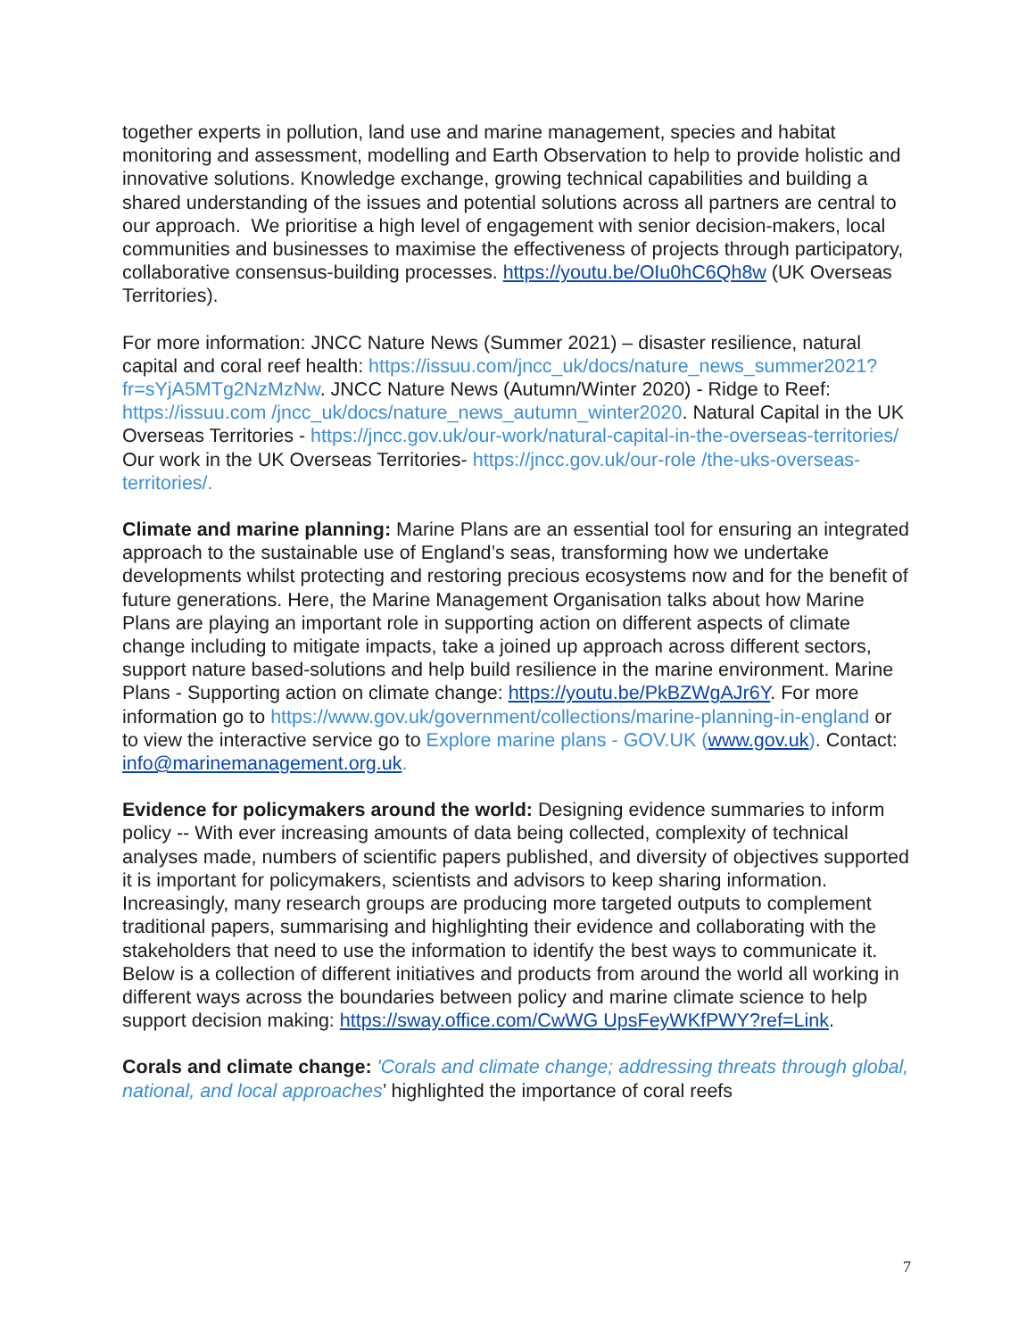together experts in pollution, land use and marine management, species and habitat monitoring and assessment, modelling and Earth Observation to help to provide holistic and innovative solutions. Knowledge exchange, growing technical capabilities and building a shared understanding of the issues and potential solutions across all partners are central to our approach. We prioritise a high level of engagement with senior decision-makers, local communities and businesses to maximise the effectiveness of projects through participatory, collaborative consensus-building processes. https://youtu.be/OIu0hC6Qh8w (UK Overseas Territories).
For more information: JNCC Nature News (Summer 2021) – disaster resilience, natural capital and coral reef health: https://issuu.com/jncc_uk/docs/nature_news_summer2021?fr=sYjA5MTg2NzMzNw. JNCC Nature News (Autumn/Winter 2020) - Ridge to Reef: https://issuu.com /jncc_uk/docs/nature_news_autumn_winter2020. Natural Capital in the UK Overseas Territories - https://jncc.gov.uk/our-work/natural-capital-in-the-overseas-territories/ Our work in the UK Overseas Territories- https://jncc.gov.uk/our-role /the-uks-overseas-territories/.
Climate and marine planning: Marine Plans are an essential tool for ensuring an integrated approach to the sustainable use of England’s seas, transforming how we undertake developments whilst protecting and restoring precious ecosystems now and for the benefit of future generations. Here, the Marine Management Organisation talks about how Marine Plans are playing an important role in supporting action on different aspects of climate change including to mitigate impacts, take a joined up approach across different sectors, support nature based-solutions and help build resilience in the marine environment. Marine Plans - Supporting action on climate change: https://youtu.be/PkBZWgAJr6Y. For more information go to https://www.gov.uk/government/collections/marine-planning-in-england or to view the interactive service go to Explore marine plans - GOV.UK (www.gov.uk). Contact: info@marinemanagement.org.uk.
Evidence for policymakers around the world: Designing evidence summaries to inform policy -- With ever increasing amounts of data being collected, complexity of technical analyses made, numbers of scientific papers published, and diversity of objectives supported it is important for policymakers, scientists and advisors to keep sharing information. Increasingly, many research groups are producing more targeted outputs to complement traditional papers, summarising and highlighting their evidence and collaborating with the stakeholders that need to use the information to identify the best ways to communicate it. Below is a collection of different initiatives and products from around the world all working in different ways across the boundaries between policy and marine climate science to help support decision making: https://sway.office.com/CwWG UpsFeyWKfPWY?ref=Link.
Corals and climate change: 'Corals and climate change; addressing threats through global, national, and local approaches’ highlighted the importance of coral reefs
7